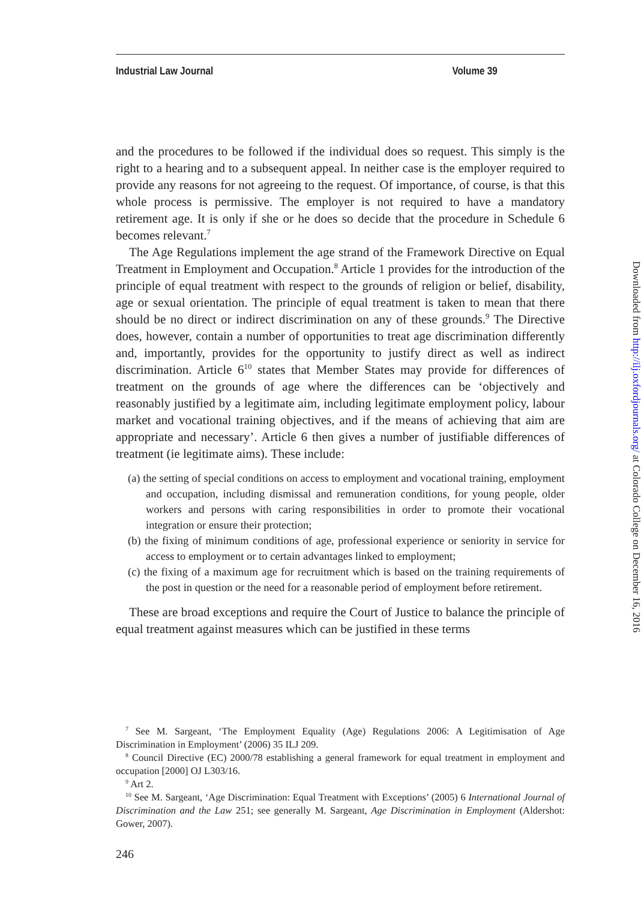Industrial Law Journal Volume 39
and the procedures to be followed if the individual does so request. This simply is the right to a hearing and to a subsequent appeal. In neither case is the employer required to provide any reasons for not agreeing to the request. Of importance, of course, is that this whole process is permissive. The employer is not required to have a mandatory retirement age. It is only if she or he does so decide that the procedure in Schedule 6 becomes relevant.<sup>7</sup>
The Age Regulations implement the age strand of the Framework Directive on Equal Treatment in Employment and Occupation.<sup>8</sup> Article 1 provides for the introduction of the principle of equal treatment with respect to the grounds of religion or belief, disability, age or sexual orientation. The principle of equal treatment is taken to mean that there should be no direct or indirect discrimination on any of these grounds.<sup>9</sup> The Directive does, however, contain a number of opportunities to treat age discrimination differently and, importantly, provides for the opportunity to justify direct as well as indirect discrimination. Article 6<sup>10</sup> states that Member States may provide for differences of treatment on the grounds of age where the differences can be ‘objectively and reasonably justified by a legitimate aim, including legitimate employment policy, labour market and vocational training objectives, and if the means of achieving that aim are appropriate and necessary’. Article 6 then gives a number of justifiable differences of treatment (ie legitimate aims). These include:
(a) the setting of special conditions on access to employment and vocational training, employment and occupation, including dismissal and remuneration conditions, for young people, older workers and persons with caring responsibilities in order to promote their vocational integration or ensure their protection;
(b) the fixing of minimum conditions of age, professional experience or seniority in service for access to employment or to certain advantages linked to employment;
(c) the fixing of a maximum age for recruitment which is based on the training requirements of the post in question or the need for a reasonable period of employment before retirement.
These are broad exceptions and require the Court of Justice to balance the principle of equal treatment against measures which can be justified in these terms
<sup>7</sup> See M. Sargeant, ‘The Employment Equality (Age) Regulations 2006: A Legitimisation of Age Discrimination in Employment’ (2006) 35 ILJ 209.
<sup>8</sup> Council Directive (EC) 2000/78 establishing a general framework for equal treatment in employment and occupation [2000] OJ L303/16.
<sup>9</sup> Art 2.
<sup>10</sup> See M. Sargeant, ‘Age Discrimination: Equal Treatment with Exceptions’ (2005) 6 International Journal of Discrimination and the Law 251; see generally M. Sargeant, Age Discrimination in Employment (Aldershot: Gower, 2007).
246
Downloaded from http://ilj.oxfordjournals.org/ at Colorado College on December 16, 2016